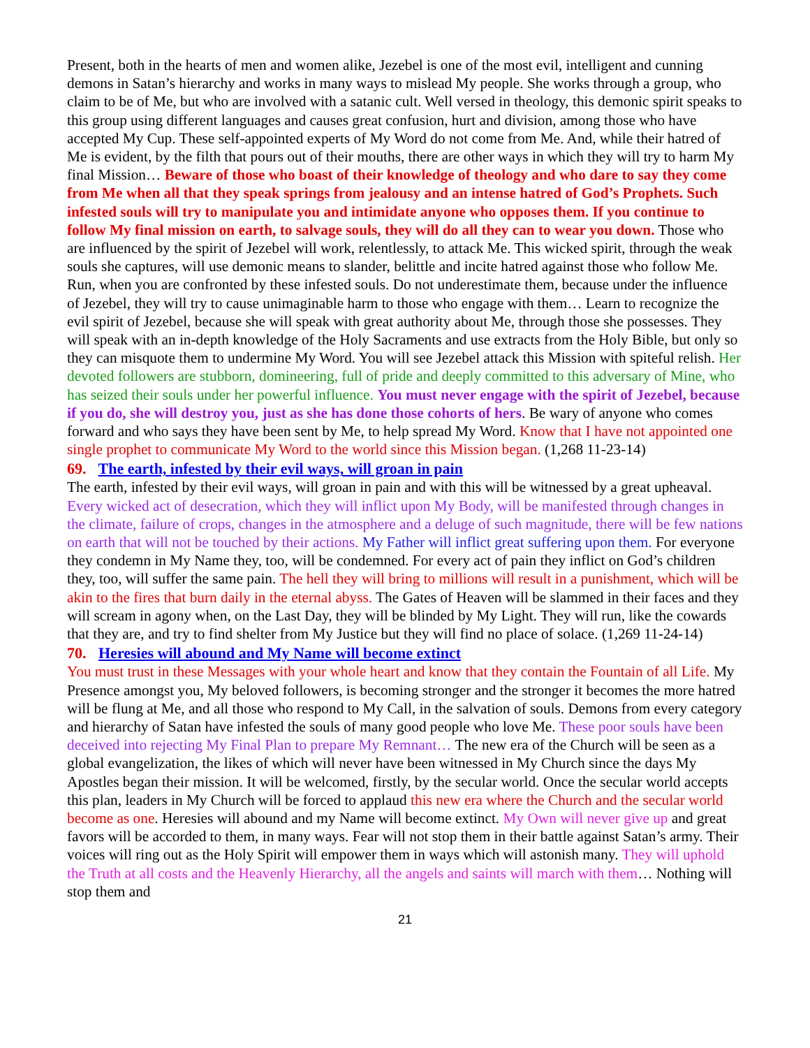Present, both in the hearts of men and women alike, Jezebel is one of the most evil, intelligent and cunning demons in Satan’s hierarchy and works in many ways to mislead My people. She works through a group, who claim to be of Me, but who are involved with a satanic cult. Well versed in theology, this demonic spirit speaks to this group using different languages and causes great confusion, hurt and division, among those who have accepted My Cup. These self-appointed experts of My Word do not come from Me. And, while their hatred of Me is evident, by the filth that pours out of their mouths, there are other ways in which they will try to harm My final Mission… Beware of those who boast of their knowledge of theology and who dare to say they come from Me when all that they speak springs from jealousy and an intense hatred of God’s Prophets. Such infested souls will try to manipulate you and intimidate anyone who opposes them. If you continue to follow My final mission on earth, to salvage souls, they will do all they can to wear you down. Those who are influenced by the spirit of Jezebel will work, relentlessly, to attack Me. This wicked spirit, through the weak souls she captures, will use demonic means to slander, belittle and incite hatred against those who follow Me. Run, when you are confronted by these infested souls. Do not underestimate them, because under the influence of Jezebel, they will try to cause unimaginable harm to those who engage with them… Learn to recognize the evil spirit of Jezebel, because she will speak with great authority about Me, through those she possesses. They will speak with an in-depth knowledge of the Holy Sacraments and use extracts from the Holy Bible, but only so they can misquote them to undermine My Word. You will see Jezebel attack this Mission with spiteful relish. Her devoted followers are stubborn, domineering, full of pride and deeply committed to this adversary of Mine, who has seized their souls under her powerful influence. You must never engage with the spirit of Jezebel, because if you do, she will destroy you, just as she has done those cohorts of hers. Be wary of anyone who comes forward and who says they have been sent by Me, to help spread My Word. Know that I have not appointed one single prophet to communicate My Word to the world since this Mission began. (1,268 11-23-14)
69. The earth, infested by their evil ways, will groan in pain
The earth, infested by their evil ways, will groan in pain and with this will be witnessed by a great upheaval. Every wicked act of desecration, which they will inflict upon My Body, will be manifested through changes in the climate, failure of crops, changes in the atmosphere and a deluge of such magnitude, there will be few nations on earth that will not be touched by their actions. My Father will inflict great suffering upon them. For everyone they condemn in My Name they, too, will be condemned. For every act of pain they inflict on God’s children they, too, will suffer the same pain. The hell they will bring to millions will result in a punishment, which will be akin to the fires that burn daily in the eternal abyss. The Gates of Heaven will be slammed in their faces and they will scream in agony when, on the Last Day, they will be blinded by My Light. They will run, like the cowards that they are, and try to find shelter from My Justice but they will find no place of solace. (1,269 11-24-14)
70. Heresies will abound and My Name will become extinct
You must trust in these Messages with your whole heart and know that they contain the Fountain of all Life. My Presence amongst you, My beloved followers, is becoming stronger and the stronger it becomes the more hatred will be flung at Me, and all those who respond to My Call, in the salvation of souls. Demons from every category and hierarchy of Satan have infested the souls of many good people who love Me. These poor souls have been deceived into rejecting My Final Plan to prepare My Remnant… The new era of the Church will be seen as a global evangelization, the likes of which will never have been witnessed in My Church since the days My Apostles began their mission. It will be welcomed, firstly, by the secular world. Once the secular world accepts this plan, leaders in My Church will be forced to applaud this new era where the Church and the secular world become as one. Heresies will abound and my Name will become extinct. My Own will never give up and great favors will be accorded to them, in many ways. Fear will not stop them in their battle against Satan’s army. Their voices will ring out as the Holy Spirit will empower them in ways which will astonish many. They will uphold the Truth at all costs and the Heavenly Hierarchy, all the angels and saints will march with them… Nothing will stop them and
21